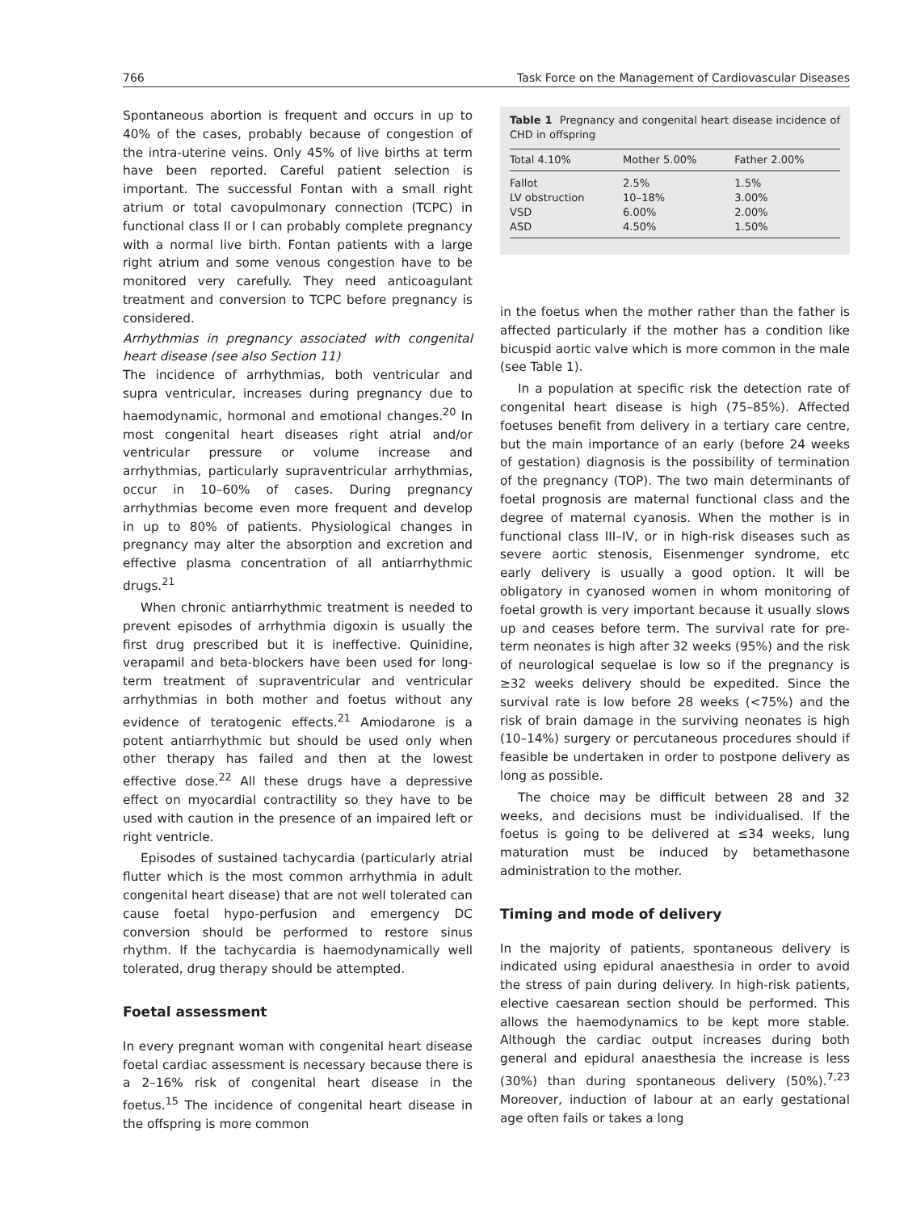766 Task Force on the Management of Cardiovascular Diseases
Spontaneous abortion is frequent and occurs in up to 40% of the cases, probably because of congestion of the intra-uterine veins. Only 45% of live births at term have been reported. Careful patient selection is important. The successful Fontan with a small right atrium or total cavopulmonary connection (TCPC) in functional class II or I can probably complete pregnancy with a normal live birth. Fontan patients with a large right atrium and some venous congestion have to be monitored very carefully. They need anticoagulant treatment and conversion to TCPC before pregnancy is considered.
Arrhythmias in pregnancy associated with congenital heart disease (see also Section 11)
The incidence of arrhythmias, both ventricular and supra ventricular, increases during pregnancy due to haemodynamic, hormonal and emotional changes.<sup>20</sup> In most congenital heart diseases right atrial and/or ventricular pressure or volume increase and arrhythmias, particularly supraventricular arrhythmias, occur in 10–60% of cases. During pregnancy arrhythmias become even more frequent and develop in up to 80% of patients. Physiological changes in pregnancy may alter the absorption and excretion and effective plasma concentration of all antiarrhythmic drugs.<sup>21</sup>
When chronic antiarrhythmic treatment is needed to prevent episodes of arrhythmia digoxin is usually the first drug prescribed but it is ineffective. Quinidine, verapamil and beta-blockers have been used for long-term treatment of supraventricular and ventricular arrhythmias in both mother and foetus without any evidence of teratogenic effects.<sup>21</sup> Amiodarone is a potent antiarrhythmic but should be used only when other therapy has failed and then at the lowest effective dose.<sup>22</sup> All these drugs have a depressive effect on myocardial contractility so they have to be used with caution in the presence of an impaired left or right ventricle.
Episodes of sustained tachycardia (particularly atrial flutter which is the most common arrhythmia in adult congenital heart disease) that are not well tolerated can cause foetal hypo-perfusion and emergency DC conversion should be performed to restore sinus rhythm. If the tachycardia is haemodynamically well tolerated, drug therapy should be attempted.
Foetal assessment
In every pregnant woman with congenital heart disease foetal cardiac assessment is necessary because there is a 2–16% risk of congenital heart disease in the foetus.<sup>15</sup> The incidence of congenital heart disease in the offspring is more common
Table 1 Pregnancy and congenital heart disease incidence of CHD in offspring
| Total 4.10% | Mother 5.00% | Father 2.00% |
| --- | --- | --- |
| Fallot | 2.5% | 1.5% |
| LV obstruction | 10–18% | 3.00% |
| VSD | 6.00% | 2.00% |
| ASD | 4.50% | 1.50% |
in the foetus when the mother rather than the father is affected particularly if the mother has a condition like bicuspid aortic valve which is more common in the male (see Table 1).
In a population at specific risk the detection rate of congenital heart disease is high (75–85%). Affected foetuses benefit from delivery in a tertiary care centre, but the main importance of an early (before 24 weeks of gestation) diagnosis is the possibility of termination of the pregnancy (TOP). The two main determinants of foetal prognosis are maternal functional class and the degree of maternal cyanosis. When the mother is in functional class III–IV, or in high-risk diseases such as severe aortic stenosis, Eisenmenger syndrome, etc early delivery is usually a good option. It will be obligatory in cyanosed women in whom monitoring of foetal growth is very important because it usually slows up and ceases before term. The survival rate for pre-term neonates is high after 32 weeks (95%) and the risk of neurological sequelae is low so if the pregnancy is ≥32 weeks delivery should be expedited. Since the survival rate is low before 28 weeks (<75%) and the risk of brain damage in the surviving neonates is high (10–14%) surgery or percutaneous procedures should if feasible be undertaken in order to postpone delivery as long as possible.
The choice may be difficult between 28 and 32 weeks, and decisions must be individualised. If the foetus is going to be delivered at ≤34 weeks, lung maturation must be induced by betamethasone administration to the mother.
Timing and mode of delivery
In the majority of patients, spontaneous delivery is indicated using epidural anaesthesia in order to avoid the stress of pain during delivery. In high-risk patients, elective caesarean section should be performed. This allows the haemodynamics to be kept more stable. Although the cardiac output increases during both general and epidural anaesthesia the increase is less (30%) than during spontaneous delivery (50%).<sup>7,23</sup> Moreover, induction of labour at an early gestational age often fails or takes a long